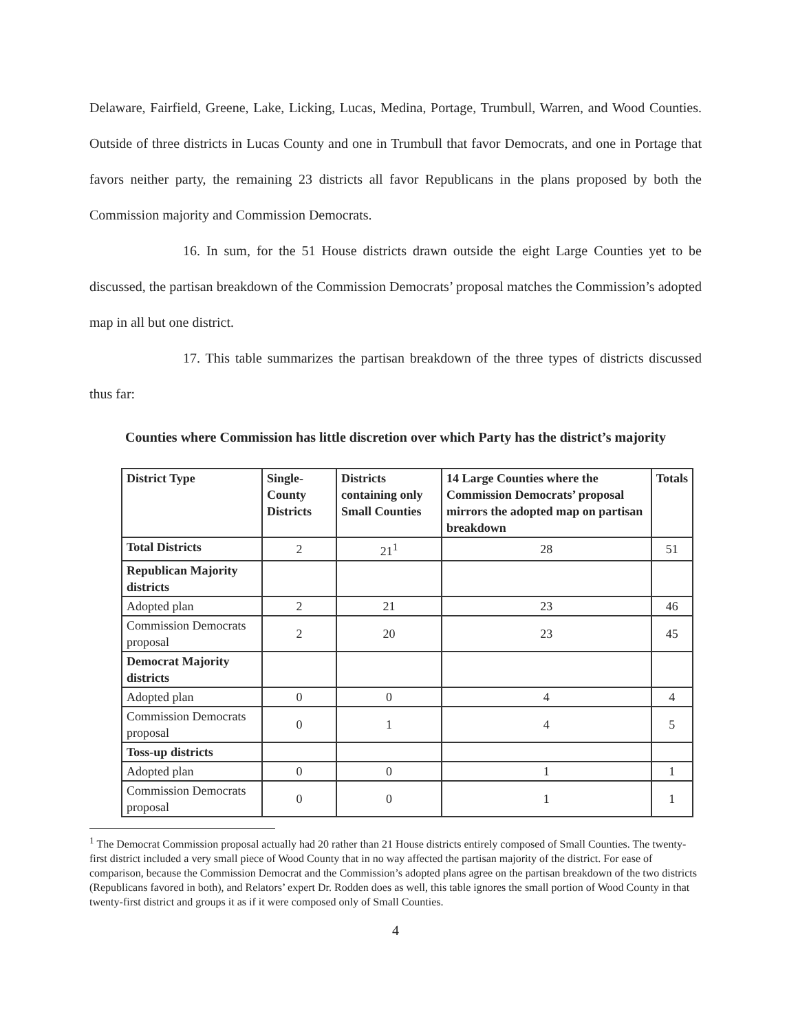Delaware, Fairfield, Greene, Lake, Licking, Lucas, Medina, Portage, Trumbull, Warren, and Wood Counties. Outside of three districts in Lucas County and one in Trumbull that favor Democrats, and one in Portage that favors neither party, the remaining 23 districts all favor Republicans in the plans proposed by both the Commission majority and Commission Democrats.
16. In sum, for the 51 House districts drawn outside the eight Large Counties yet to be discussed, the partisan breakdown of the Commission Democrats’ proposal matches the Commission’s adopted map in all but one district.
17. This table summarizes the partisan breakdown of the three types of districts discussed thus far:
Counties where Commission has little discretion over which Party has the district’s majority
| District Type | Single-County Districts | Districts containing only Small Counties | 14 Large Counties where the Commission Democrats’ proposal mirrors the adopted map on partisan breakdown | Totals |
| --- | --- | --- | --- | --- |
| Total Districts | 2 | 21<sup>1</sup> | 28 | 51 |
| Republican Majority districts | | | | |
| Adopted plan | 2 | 21 | 23 | 46 |
| Commission Democrats proposal | 2 | 20 | 23 | 45 |
| Democrat Majority districts | | | | |
| Adopted plan | 0 | 0 | 4 | 4 |
| Commission Democrats proposal | 0 | 1 | 4 | 5 |
| Toss-up districts | | | | |
| Adopted plan | 0 | 0 | 1 | 1 |
| Commission Democrats proposal | 0 | 0 | 1 | 1 |
<sup>1</sup> The Democrat Commission proposal actually had 20 rather than 21 House districts entirely composed of Small Counties. The twenty-first district included a very small piece of Wood County that in no way affected the partisan majority of the district. For ease of comparison, because the Commission Democrat and the Commission’s adopted plans agree on the partisan breakdown of the two districts (Republicans favored in both), and Relators’ expert Dr. Rodden does as well, this table ignores the small portion of Wood County in that twenty-first district and groups it as if it were composed only of Small Counties.
4